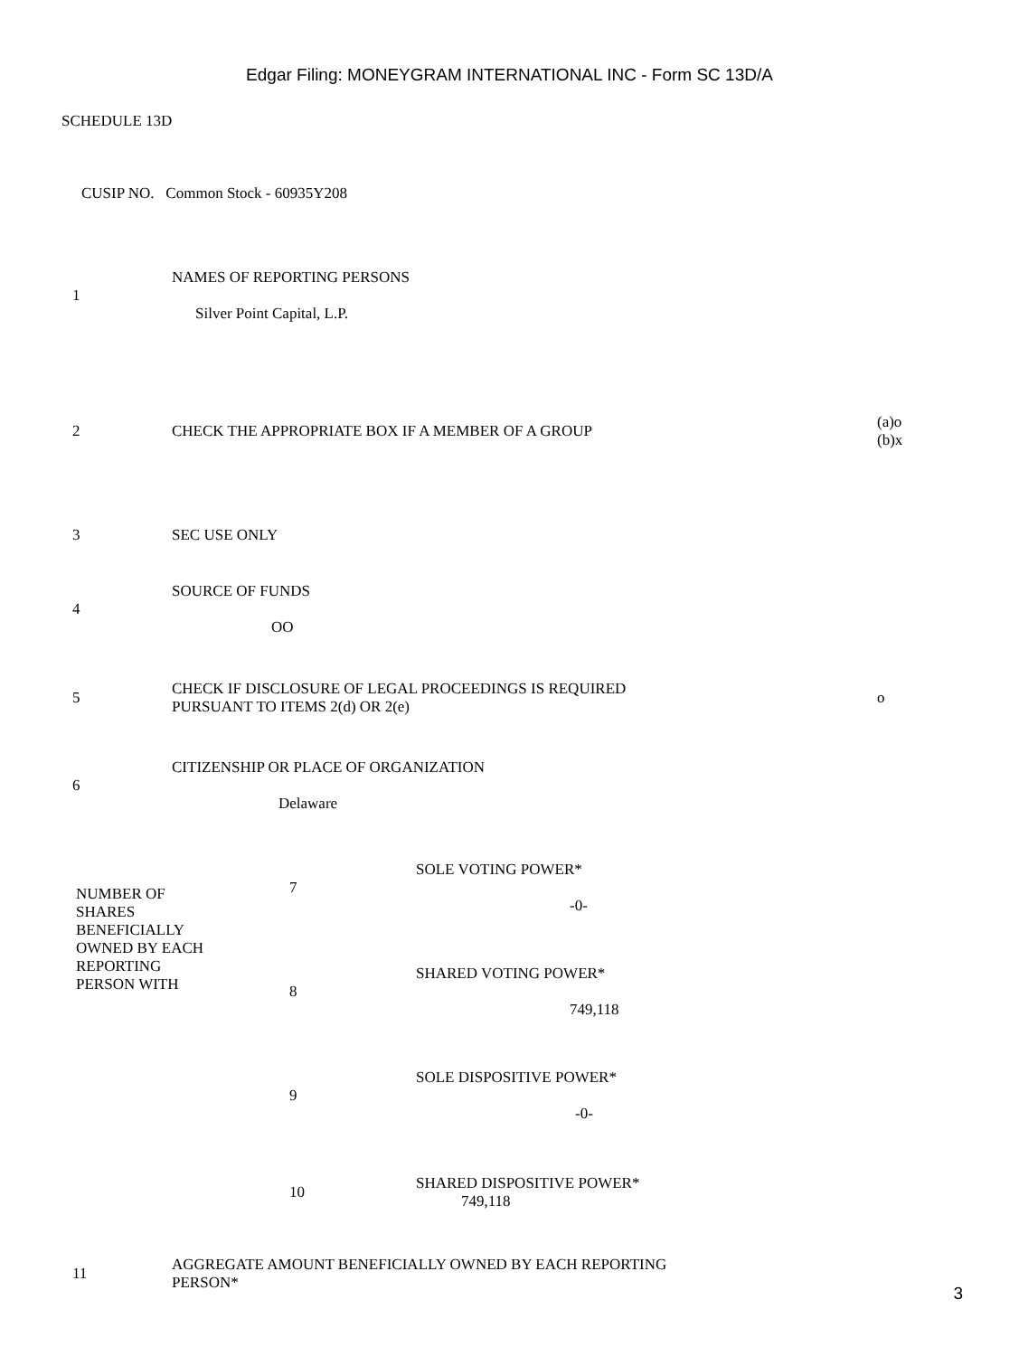Edgar Filing: MONEYGRAM INTERNATIONAL INC - Form SC 13D/A
SCHEDULE 13D
CUSIP NO. Common Stock - 60935Y208
| 1 | NAMES OF REPORTING PERSONS Silver Point Capital, L.P. | |
| 2 | CHECK THE APPROPRIATE BOX IF A MEMBER OF A GROUP | (a)o (b)x |
| 3 | SEC USE ONLY | |
| 4 | SOURCE OF FUNDS OO | |
| 5 | CHECK IF DISCLOSURE OF LEGAL PROCEEDINGS IS REQUIRED PURSUANT TO ITEMS 2(d) OR 2(e) | o |
| 6 | CITIZENSHIP OR PLACE OF ORGANIZATION Delaware | |
| NUMBER OF SHARES BENEFICIALLY OWNED BY EACH REPORTING PERSON WITH | 7 | SOLE VOTING POWER* -0- |
| | 8 | SHARED VOTING POWER* 749,118 |
| | 9 | SOLE DISPOSITIVE POWER* -0- |
| | 10 | SHARED DISPOSITIVE POWER* 749,118 |
| 11 | AGGREGATE AMOUNT BENEFICIALLY OWNED BY EACH REPORTING PERSON* |
3